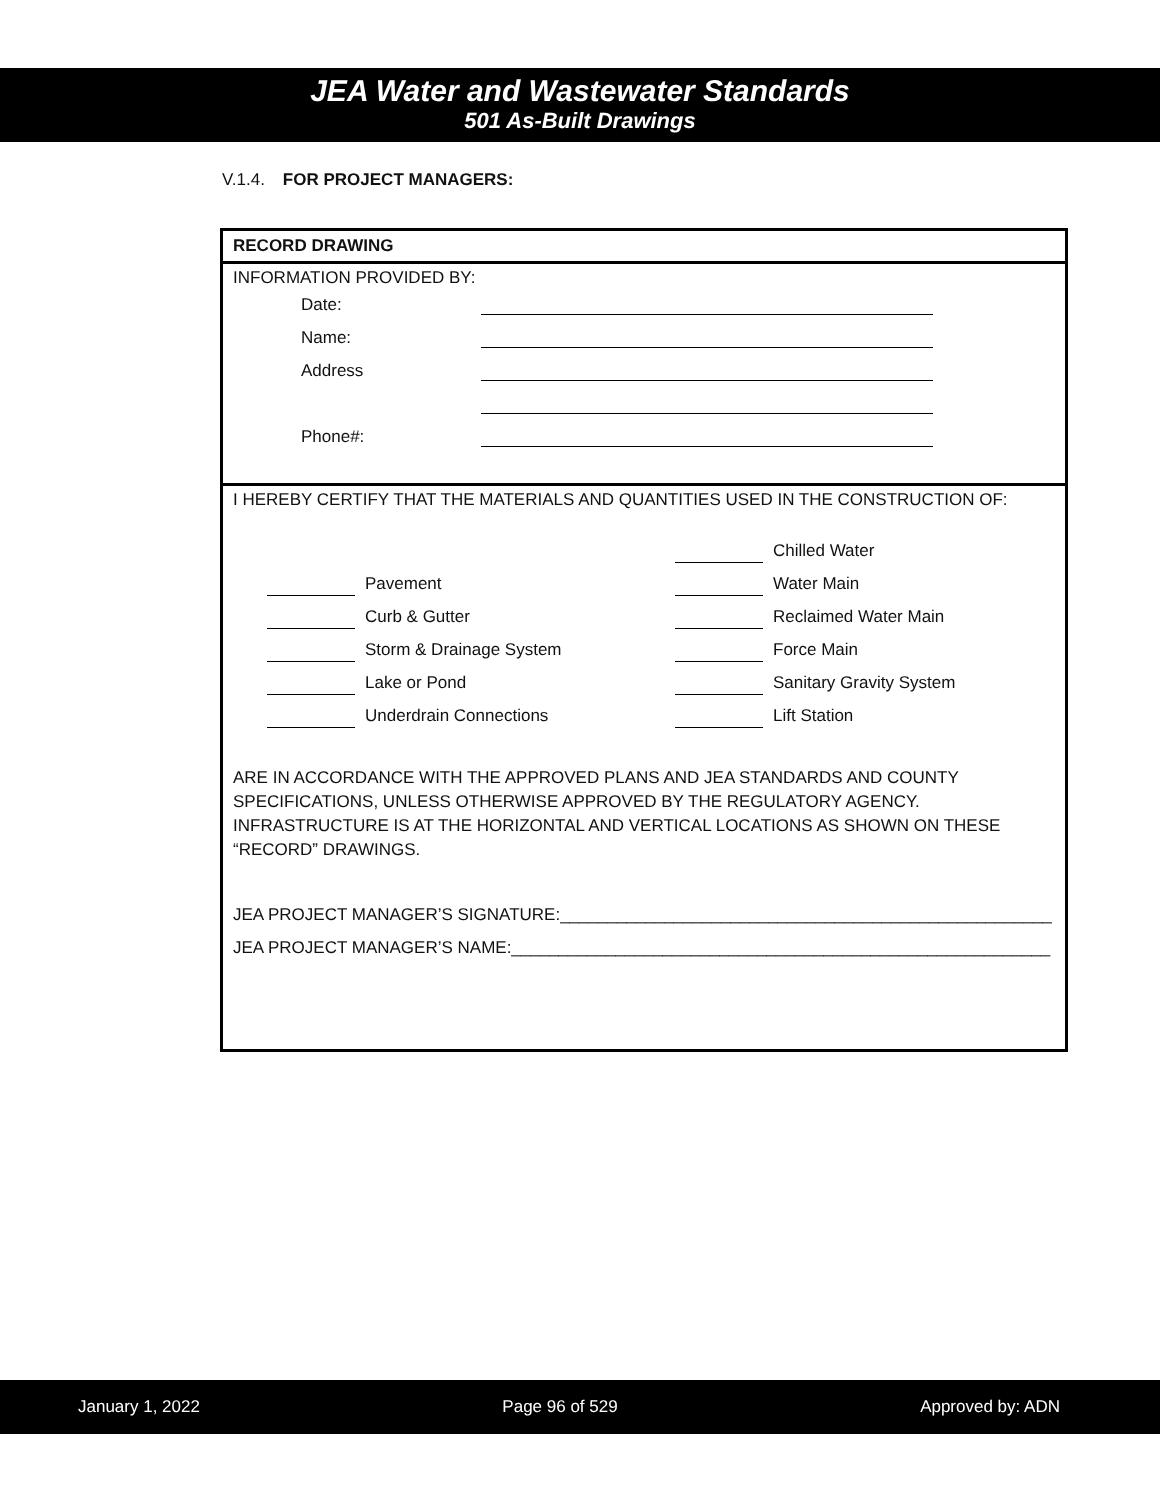JEA Water and Wastewater Standards
501 As-Built Drawings
V.1.4. FOR PROJECT MANAGERS:
RECORD DRAWING
INFORMATION PROVIDED BY:
Date:
Name:
Address
Phone#:
I HEREBY CERTIFY THAT THE MATERIALS AND QUANTITIES USED IN THE CONSTRUCTION OF:
Pavement
Curb & Gutter
Storm & Drainage System
Lake or Pond
Underdrain Connections
Chilled Water
Water Main
Reclaimed Water Main
Force Main
Sanitary Gravity System
Lift Station
ARE IN ACCORDANCE WITH THE APPROVED PLANS AND JEA STANDARDS AND COUNTY SPECIFICATIONS, UNLESS OTHERWISE APPROVED BY THE REGULATORY AGENCY. INFRASTRUCTURE IS AT THE HORIZONTAL AND VERTICAL LOCATIONS AS SHOWN ON THESE “RECORD” DRAWINGS.
JEA PROJECT MANAGER’S SIGNATURE:____________________________________________________
JEA PROJECT MANAGER’S NAME:_________________________________________________________
January 1, 2022 Page 96 of 529 Approved by: ADN